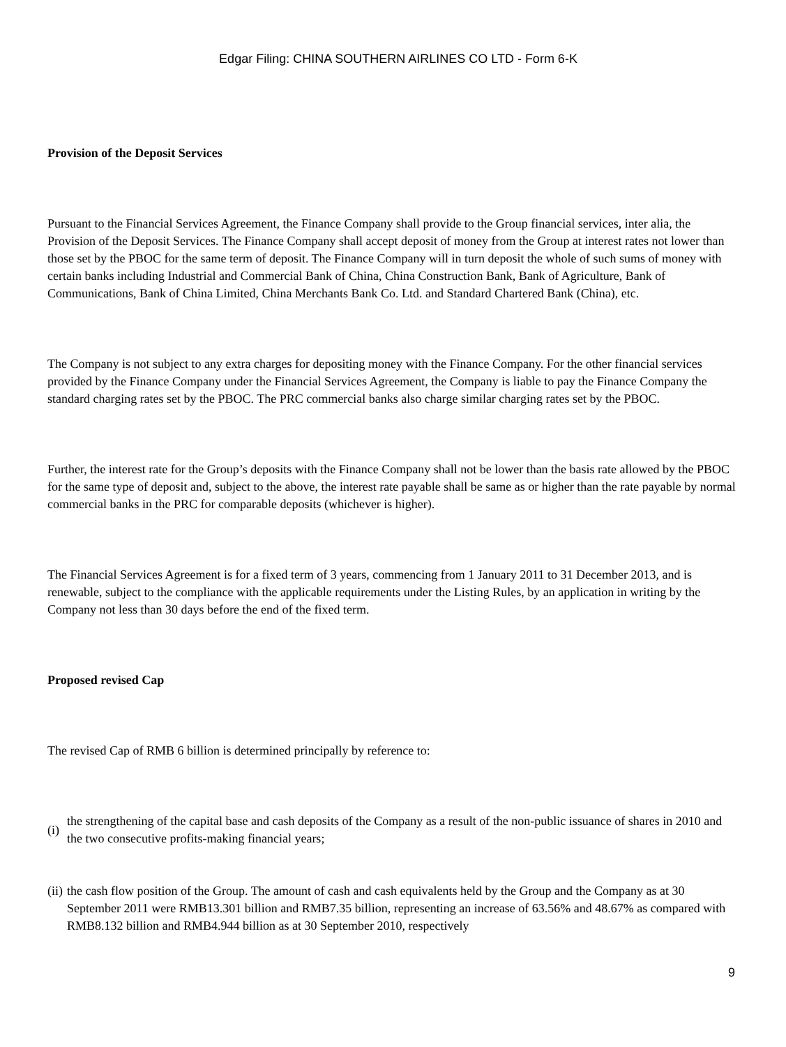Edgar Filing: CHINA SOUTHERN AIRLINES CO LTD - Form 6-K
Provision of the Deposit Services
Pursuant to the Financial Services Agreement, the Finance Company shall provide to the Group financial services, inter alia, the Provision of the Deposit Services. The Finance Company shall accept deposit of money from the Group at interest rates not lower than those set by the PBOC for the same term of deposit. The Finance Company will in turn deposit the whole of such sums of money with certain banks including Industrial and Commercial Bank of China, China Construction Bank, Bank of Agriculture, Bank of Communications, Bank of China Limited, China Merchants Bank Co. Ltd. and Standard Chartered Bank (China), etc.
The Company is not subject to any extra charges for depositing money with the Finance Company. For the other financial services provided by the Finance Company under the Financial Services Agreement, the Company is liable to pay the Finance Company the standard charging rates set by the PBOC. The PRC commercial banks also charge similar charging rates set by the PBOC.
Further, the interest rate for the Group’s deposits with the Finance Company shall not be lower than the basis rate allowed by the PBOC for the same type of deposit and, subject to the above, the interest rate payable shall be same as or higher than the rate payable by normal commercial banks in the PRC for comparable deposits (whichever is higher).
The Financial Services Agreement is for a fixed term of 3 years, commencing from 1 January 2011 to 31 December 2013, and is renewable, subject to the compliance with the applicable requirements under the Listing Rules, by an application in writing by the Company not less than 30 days before the end of the fixed term.
Proposed revised Cap
The revised Cap of RMB 6 billion is determined principally by reference to:
(i) the strengthening of the capital base and cash deposits of the Company as a result of the non-public issuance of shares in 2010 and the two consecutive profits-making financial years;
(ii) the cash flow position of the Group. The amount of cash and cash equivalents held by the Group and the Company as at 30 September 2011 were RMB13.301 billion and RMB7.35 billion, representing an increase of 63.56% and 48.67% as compared with RMB8.132 billion and RMB4.944 billion as at 30 September 2010, respectively
9